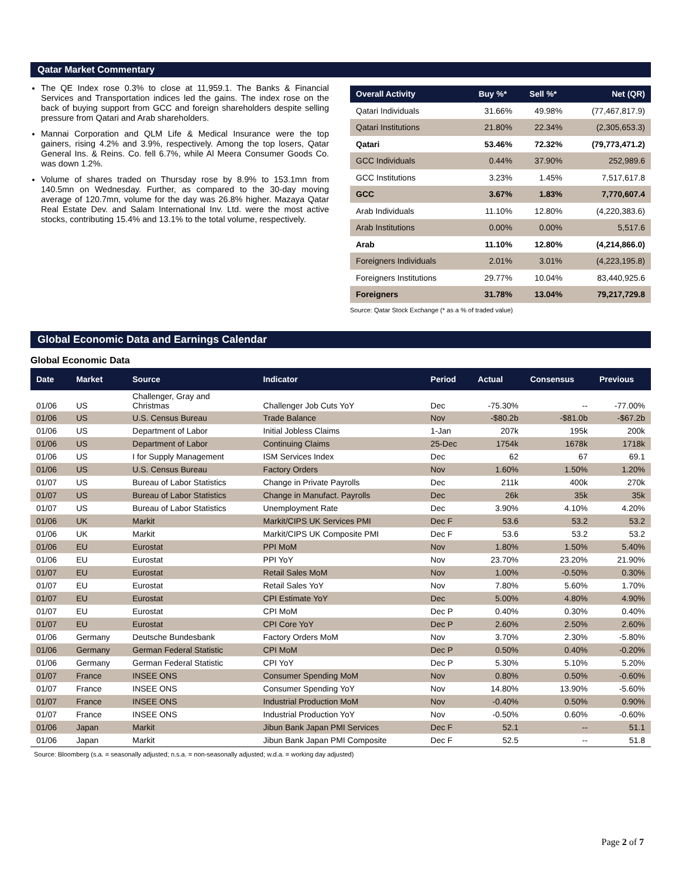Qatar Market Commentary
The QE Index rose 0.3% to close at 11,959.1. The Banks & Financial Services and Transportation indices led the gains. The index rose on the back of buying support from GCC and foreign shareholders despite selling pressure from Qatari and Arab shareholders.
Mannai Corporation and QLM Life & Medical Insurance were the top gainers, rising 4.2% and 3.9%, respectively. Among the top losers, Qatar General Ins. & Reins. Co. fell 6.7%, while Al Meera Consumer Goods Co. was down 1.2%.
Volume of shares traded on Thursday rose by 8.9% to 153.1mn from 140.5mn on Wednesday. Further, as compared to the 30-day moving average of 120.7mn, volume for the day was 26.8% higher. Mazaya Qatar Real Estate Dev. and Salam International Inv. Ltd. were the most active stocks, contributing 15.4% and 13.1% to the total volume, respectively.
| Overall Activity | Buy %* | Sell %* | Net (QR) |
| --- | --- | --- | --- |
| Qatari Individuals | 31.66% | 49.98% | (77,467,817.9) |
| Qatari Institutions | 21.80% | 22.34% | (2,305,653.3) |
| Qatari | 53.46% | 72.32% | (79,773,471.2) |
| GCC Individuals | 0.44% | 37.90% | 252,989.6 |
| GCC Institutions | 3.23% | 1.45% | 7,517,617.8 |
| GCC | 3.67% | 1.83% | 7,770,607.4 |
| Arab Individuals | 11.10% | 12.80% | (4,220,383.6) |
| Arab Institutions | 0.00% | 0.00% | 5,517.6 |
| Arab | 11.10% | 12.80% | (4,214,866.0) |
| Foreigners Individuals | 2.01% | 3.01% | (4,223,195.8) |
| Foreigners Institutions | 29.77% | 10.04% | 83,440,925.6 |
| Foreigners | 31.78% | 13.04% | 79,217,729.8 |
Source: Qatar Stock Exchange (* as a % of traded value)
Global Economic Data and Earnings Calendar
Global Economic Data
| Date | Market | Source | Indicator | Period | Actual | Consensus | Previous |
| --- | --- | --- | --- | --- | --- | --- | --- |
| 01/06 | US | Challenger, Gray and Christmas | Challenger Job Cuts YoY | Dec | -75.30% | -- | -77.00% |
| 01/06 | US | U.S. Census Bureau | Trade Balance | Nov | -$80.2b | -$81.0b | -$67.2b |
| 01/06 | US | Department of Labor | Initial Jobless Claims | 1-Jan | 207k | 195k | 200k |
| 01/06 | US | Department of Labor | Continuing Claims | 25-Dec | 1754k | 1678k | 1718k |
| 01/06 | US | I for Supply Management | ISM Services Index | Dec | 62 | 67 | 69.1 |
| 01/06 | US | U.S. Census Bureau | Factory Orders | Nov | 1.60% | 1.50% | 1.20% |
| 01/07 | US | Bureau of Labor Statistics | Change in Private Payrolls | Dec | 211k | 400k | 270k |
| 01/07 | US | Bureau of Labor Statistics | Change in Manufact. Payrolls | Dec | 26k | 35k | 35k |
| 01/07 | US | Bureau of Labor Statistics | Unemployment Rate | Dec | 3.90% | 4.10% | 4.20% |
| 01/06 | UK | Markit | Markit/CIPS UK Services PMI | Dec F | 53.6 | 53.2 | 53.2 |
| 01/06 | UK | Markit | Markit/CIPS UK Composite PMI | Dec F | 53.6 | 53.2 | 53.2 |
| 01/06 | EU | Eurostat | PPI MoM | Nov | 1.80% | 1.50% | 5.40% |
| 01/06 | EU | Eurostat | PPI YoY | Nov | 23.70% | 23.20% | 21.90% |
| 01/07 | EU | Eurostat | Retail Sales MoM | Nov | 1.00% | -0.50% | 0.30% |
| 01/07 | EU | Eurostat | Retail Sales YoY | Nov | 7.80% | 5.60% | 1.70% |
| 01/07 | EU | Eurostat | CPI Estimate YoY | Dec | 5.00% | 4.80% | 4.90% |
| 01/07 | EU | Eurostat | CPI MoM | Dec P | 0.40% | 0.30% | 0.40% |
| 01/07 | EU | Eurostat | CPI Core YoY | Dec P | 2.60% | 2.50% | 2.60% |
| 01/06 | Germany | Deutsche Bundesbank | Factory Orders MoM | Nov | 3.70% | 2.30% | -5.80% |
| 01/06 | Germany | German Federal Statistic | CPI MoM | Dec P | 0.50% | 0.40% | -0.20% |
| 01/06 | Germany | German Federal Statistic | CPI YoY | Dec P | 5.30% | 5.10% | 5.20% |
| 01/07 | France | INSEE ONS | Consumer Spending MoM | Nov | 0.80% | 0.50% | -0.60% |
| 01/07 | France | INSEE ONS | Consumer Spending YoY | Nov | 14.80% | 13.90% | -5.60% |
| 01/07 | France | INSEE ONS | Industrial Production MoM | Nov | -0.40% | 0.50% | 0.90% |
| 01/07 | France | INSEE ONS | Industrial Production YoY | Nov | -0.50% | 0.60% | -0.60% |
| 01/06 | Japan | Markit | Jibun Bank Japan PMI Services | Dec F | 52.1 | -- | 51.1 |
| 01/06 | Japan | Markit | Jibun Bank Japan PMI Composite | Dec F | 52.5 | -- | 51.8 |
Source: Bloomberg (s.a. = seasonally adjusted; n.s.a. = non-seasonally adjusted; w.d.a. = working day adjusted)
Page 2 of 7